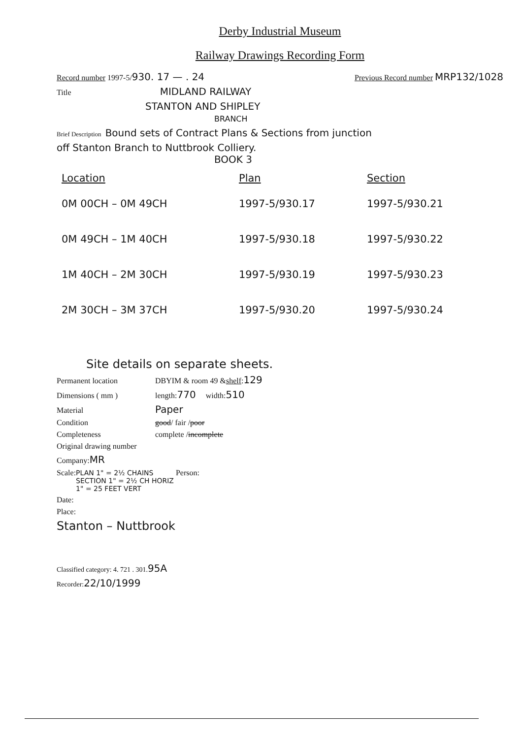Derby Industrial Museum
Railway Drawings Recording Form
Record number 1997-5/ 930. 17 — . 24 Previous Record number MRP132/1028
Title MIDLAND RAILWAY
STANTON AND SHIPLEY
BRANCH
Brief Description Bound sets of Contract Plans & Sections from junction
off Stanton Branch to Nuttbrook Colliery.
BOOK 3
| Location | Plan | Section |
| --- | --- | --- |
| 0M 00CH – 0M 49CH | 1997-5/930.17 | 1997-5/930.21 |
| 0M 49CH – 1M 40CH | 1997-5/930.18 | 1997-5/930.22 |
| 1M 40CH – 2M 30CH | 1997-5/930.19 | 1997-5/930.23 |
| 2M 30CH – 3M 37CH | 1997-5/930.20 | 1997-5/930.24 |
Site details on separate sheets.
Permanent location DBYIM & room 49 & shelf : 129
Dimensions ( mm ) length: 770 width: 510
Material Paper
Condition good / fair / poor
Completeness complete / incomplete
Original drawing number
Company: MR
Scale: PLAN 1" = 2½ CHAINS
SECTION 1" = 2½ CH HORIZ
1" = 25 FEET VERT Person:
Date:
Place:
Stanton – Nuttbrook
Classified category: 4. 721 . 301. 95A
Recorder: 22/10/1999